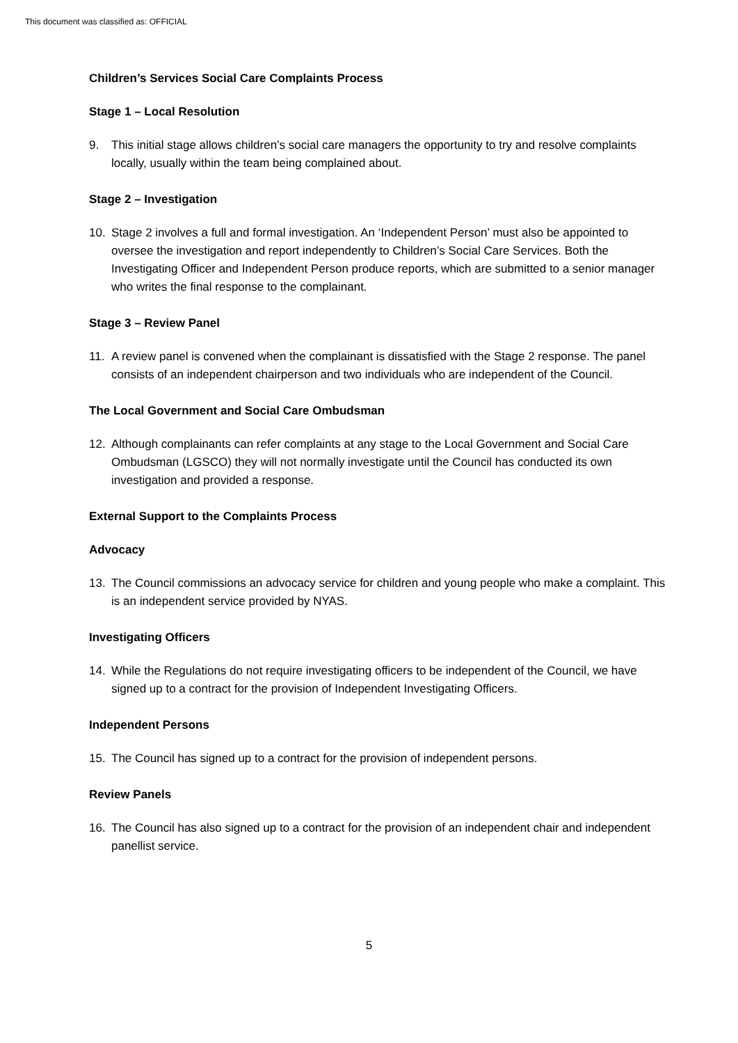This document was classified as: OFFICIAL
Children’s Services Social Care Complaints Process
Stage 1 – Local Resolution
9. This initial stage allows children’s social care managers the opportunity to try and resolve complaints locally, usually within the team being complained about.
Stage 2 – Investigation
10. Stage 2 involves a full and formal investigation. An ‘Independent Person’ must also be appointed to oversee the investigation and report independently to Children’s Social Care Services. Both the Investigating Officer and Independent Person produce reports, which are submitted to a senior manager who writes the final response to the complainant.
Stage 3 – Review Panel
11. A review panel is convened when the complainant is dissatisfied with the Stage 2 response. The panel consists of an independent chairperson and two individuals who are independent of the Council.
The Local Government and Social Care Ombudsman
12. Although complainants can refer complaints at any stage to the Local Government and Social Care Ombudsman (LGSCO) they will not normally investigate until the Council has conducted its own investigation and provided a response.
External Support to the Complaints Process
Advocacy
13. The Council commissions an advocacy service for children and young people who make a complaint. This is an independent service provided by NYAS.
Investigating Officers
14. While the Regulations do not require investigating officers to be independent of the Council, we have signed up to a contract for the provision of Independent Investigating Officers.
Independent Persons
15. The Council has signed up to a contract for the provision of independent persons.
Review Panels
16. The Council has also signed up to a contract for the provision of an independent chair and independent panellist service.
5